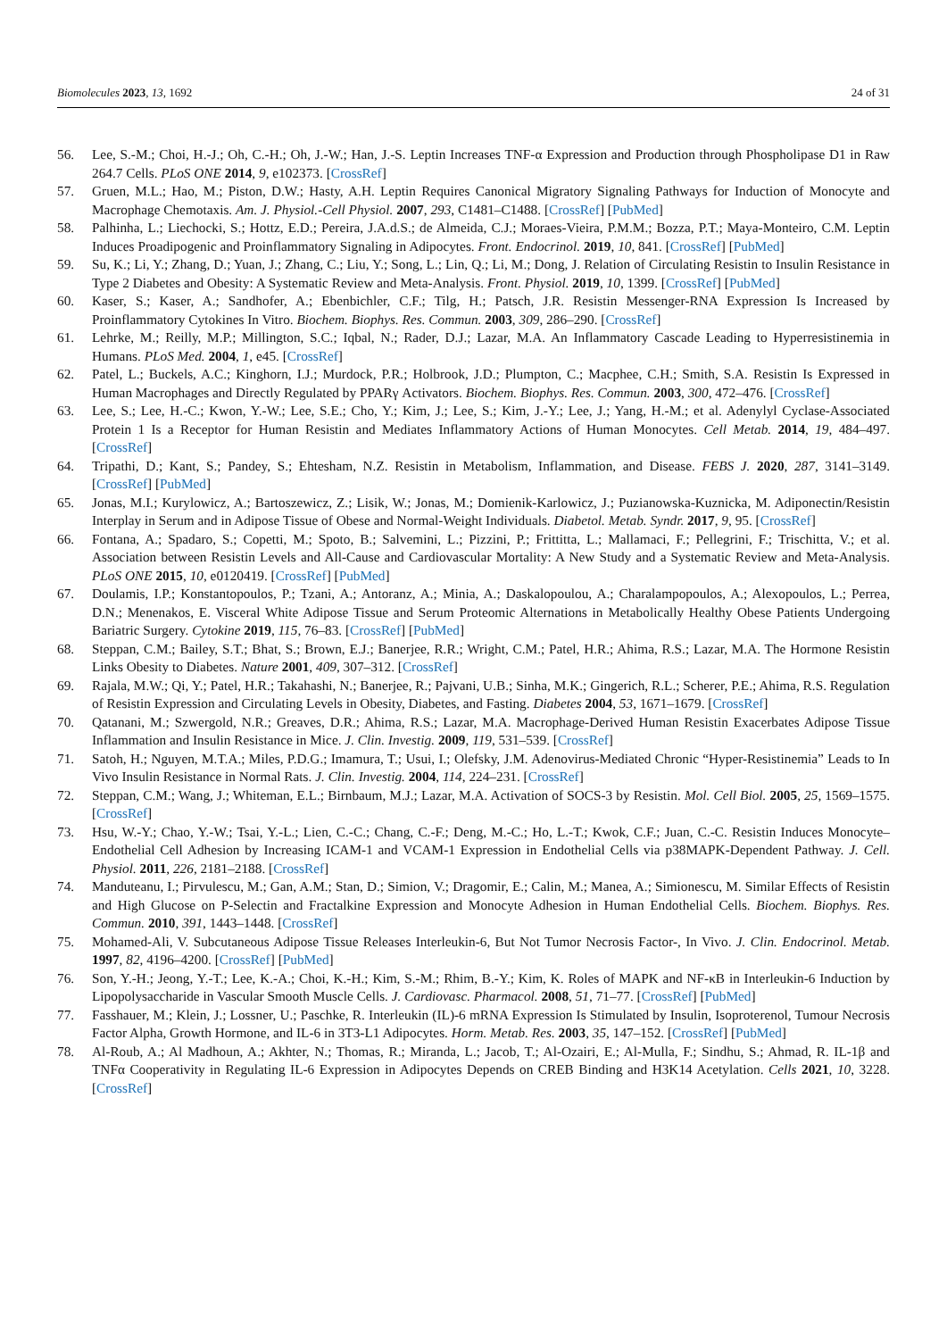Biomolecules 2023, 13, 1692 24 of 31
56. Lee, S.-M.; Choi, H.-J.; Oh, C.-H.; Oh, J.-W.; Han, J.-S. Leptin Increases TNF-α Expression and Production through Phospholipase D1 in Raw 264.7 Cells. PLoS ONE 2014, 9, e102373. [CrossRef]
57. Gruen, M.L.; Hao, M.; Piston, D.W.; Hasty, A.H. Leptin Requires Canonical Migratory Signaling Pathways for Induction of Monocyte and Macrophage Chemotaxis. Am. J. Physiol.-Cell Physiol. 2007, 293, C1481–C1488. [CrossRef] [PubMed]
58. Palhinha, L.; Liechocki, S.; Hottz, E.D.; Pereira, J.A.d.S.; de Almeida, C.J.; Moraes-Vieira, P.M.M.; Bozza, P.T.; Maya-Monteiro, C.M. Leptin Induces Proadipogenic and Proinflammatory Signaling in Adipocytes. Front. Endocrinol. 2019, 10, 841. [CrossRef] [PubMed]
59. Su, K.; Li, Y.; Zhang, D.; Yuan, J.; Zhang, C.; Liu, Y.; Song, L.; Lin, Q.; Li, M.; Dong, J. Relation of Circulating Resistin to Insulin Resistance in Type 2 Diabetes and Obesity: A Systematic Review and Meta-Analysis. Front. Physiol. 2019, 10, 1399. [CrossRef] [PubMed]
60. Kaser, S.; Kaser, A.; Sandhofer, A.; Ebenbichler, C.F.; Tilg, H.; Patsch, J.R. Resistin Messenger-RNA Expression Is Increased by Proinflammatory Cytokines In Vitro. Biochem. Biophys. Res. Commun. 2003, 309, 286–290. [CrossRef]
61. Lehrke, M.; Reilly, M.P.; Millington, S.C.; Iqbal, N.; Rader, D.J.; Lazar, M.A. An Inflammatory Cascade Leading to Hyperresistinemia in Humans. PLoS Med. 2004, 1, e45. [CrossRef]
62. Patel, L.; Buckels, A.C.; Kinghorn, I.J.; Murdock, P.R.; Holbrook, J.D.; Plumpton, C.; Macphee, C.H.; Smith, S.A. Resistin Is Expressed in Human Macrophages and Directly Regulated by PPARγ Activators. Biochem. Biophys. Res. Commun. 2003, 300, 472–476. [CrossRef]
63. Lee, S.; Lee, H.-C.; Kwon, Y.-W.; Lee, S.E.; Cho, Y.; Kim, J.; Lee, S.; Kim, J.-Y.; Lee, J.; Yang, H.-M.; et al. Adenylyl Cyclase-Associated Protein 1 Is a Receptor for Human Resistin and Mediates Inflammatory Actions of Human Monocytes. Cell Metab. 2014, 19, 484–497. [CrossRef]
64. Tripathi, D.; Kant, S.; Pandey, S.; Ehtesham, N.Z. Resistin in Metabolism, Inflammation, and Disease. FEBS J. 2020, 287, 3141–3149. [CrossRef] [PubMed]
65. Jonas, M.I.; Kurylowicz, A.; Bartoszewicz, Z.; Lisik, W.; Jonas, M.; Domienik-Karlowicz, J.; Puzianowska-Kuznicka, M. Adiponectin/Resistin Interplay in Serum and in Adipose Tissue of Obese and Normal-Weight Individuals. Diabetol. Metab. Syndr. 2017, 9, 95. [CrossRef]
66. Fontana, A.; Spadaro, S.; Copetti, M.; Spoto, B.; Salvemini, L.; Pizzini, P.; Frittitta, L.; Mallamaci, F.; Pellegrini, F.; Trischitta, V.; et al. Association between Resistin Levels and All-Cause and Cardiovascular Mortality: A New Study and a Systematic Review and Meta-Analysis. PLoS ONE 2015, 10, e0120419. [CrossRef] [PubMed]
67. Doulamis, I.P.; Konstantopoulos, P.; Tzani, A.; Antoranz, A.; Minia, A.; Daskalopoulou, A.; Charalampopoulos, A.; Alexopoulos, L.; Perrea, D.N.; Menenakos, E. Visceral White Adipose Tissue and Serum Proteomic Alternations in Metabolically Healthy Obese Patients Undergoing Bariatric Surgery. Cytokine 2019, 115, 76–83. [CrossRef] [PubMed]
68. Steppan, C.M.; Bailey, S.T.; Bhat, S.; Brown, E.J.; Banerjee, R.R.; Wright, C.M.; Patel, H.R.; Ahima, R.S.; Lazar, M.A. The Hormone Resistin Links Obesity to Diabetes. Nature 2001, 409, 307–312. [CrossRef]
69. Rajala, M.W.; Qi, Y.; Patel, H.R.; Takahashi, N.; Banerjee, R.; Pajvani, U.B.; Sinha, M.K.; Gingerich, R.L.; Scherer, P.E.; Ahima, R.S. Regulation of Resistin Expression and Circulating Levels in Obesity, Diabetes, and Fasting. Diabetes 2004, 53, 1671–1679. [CrossRef]
70. Qatanani, M.; Szwergold, N.R.; Greaves, D.R.; Ahima, R.S.; Lazar, M.A. Macrophage-Derived Human Resistin Exacerbates Adipose Tissue Inflammation and Insulin Resistance in Mice. J. Clin. Investig. 2009, 119, 531–539. [CrossRef]
71. Satoh, H.; Nguyen, M.T.A.; Miles, P.D.G.; Imamura, T.; Usui, I.; Olefsky, J.M. Adenovirus-Mediated Chronic “Hyper-Resistinemia” Leads to In Vivo Insulin Resistance in Normal Rats. J. Clin. Investig. 2004, 114, 224–231. [CrossRef]
72. Steppan, C.M.; Wang, J.; Whiteman, E.L.; Birnbaum, M.J.; Lazar, M.A. Activation of SOCS-3 by Resistin. Mol. Cell Biol. 2005, 25, 1569–1575. [CrossRef]
73. Hsu, W.-Y.; Chao, Y.-W.; Tsai, Y.-L.; Lien, C.-C.; Chang, C.-F.; Deng, M.-C.; Ho, L.-T.; Kwok, C.F.; Juan, C.-C. Resistin Induces Monocyte–Endothelial Cell Adhesion by Increasing ICAM-1 and VCAM-1 Expression in Endothelial Cells via p38MAPK-Dependent Pathway. J. Cell. Physiol. 2011, 226, 2181–2188. [CrossRef]
74. Manduteanu, I.; Pirvulescu, M.; Gan, A.M.; Stan, D.; Simion, V.; Dragomir, E.; Calin, M.; Manea, A.; Simionescu, M. Similar Effects of Resistin and High Glucose on P-Selectin and Fractalkine Expression and Monocyte Adhesion in Human Endothelial Cells. Biochem. Biophys. Res. Commun. 2010, 391, 1443–1448. [CrossRef]
75. Mohamed-Ali, V. Subcutaneous Adipose Tissue Releases Interleukin-6, But Not Tumor Necrosis Factor-, In Vivo. J. Clin. Endocrinol. Metab. 1997, 82, 4196–4200. [CrossRef] [PubMed]
76. Son, Y.-H.; Jeong, Y.-T.; Lee, K.-A.; Choi, K.-H.; Kim, S.-M.; Rhim, B.-Y.; Kim, K. Roles of MAPK and NF-κB in Interleukin-6 Induction by Lipopolysaccharide in Vascular Smooth Muscle Cells. J. Cardiovasc. Pharmacol. 2008, 51, 71–77. [CrossRef] [PubMed]
77. Fasshauer, M.; Klein, J.; Lossner, U.; Paschke, R. Interleukin (IL)-6 mRNA Expression Is Stimulated by Insulin, Isoproterenol, Tumour Necrosis Factor Alpha, Growth Hormone, and IL-6 in 3T3-L1 Adipocytes. Horm. Metab. Res. 2003, 35, 147–152. [CrossRef] [PubMed]
78. Al-Roub, A.; Al Madhoun, A.; Akhter, N.; Thomas, R.; Miranda, L.; Jacob, T.; Al-Ozairi, E.; Al-Mulla, F.; Sindhu, S.; Ahmad, R. IL-1β and TNFα Cooperativity in Regulating IL-6 Expression in Adipocytes Depends on CREB Binding and H3K14 Acetylation. Cells 2021, 10, 3228. [CrossRef]